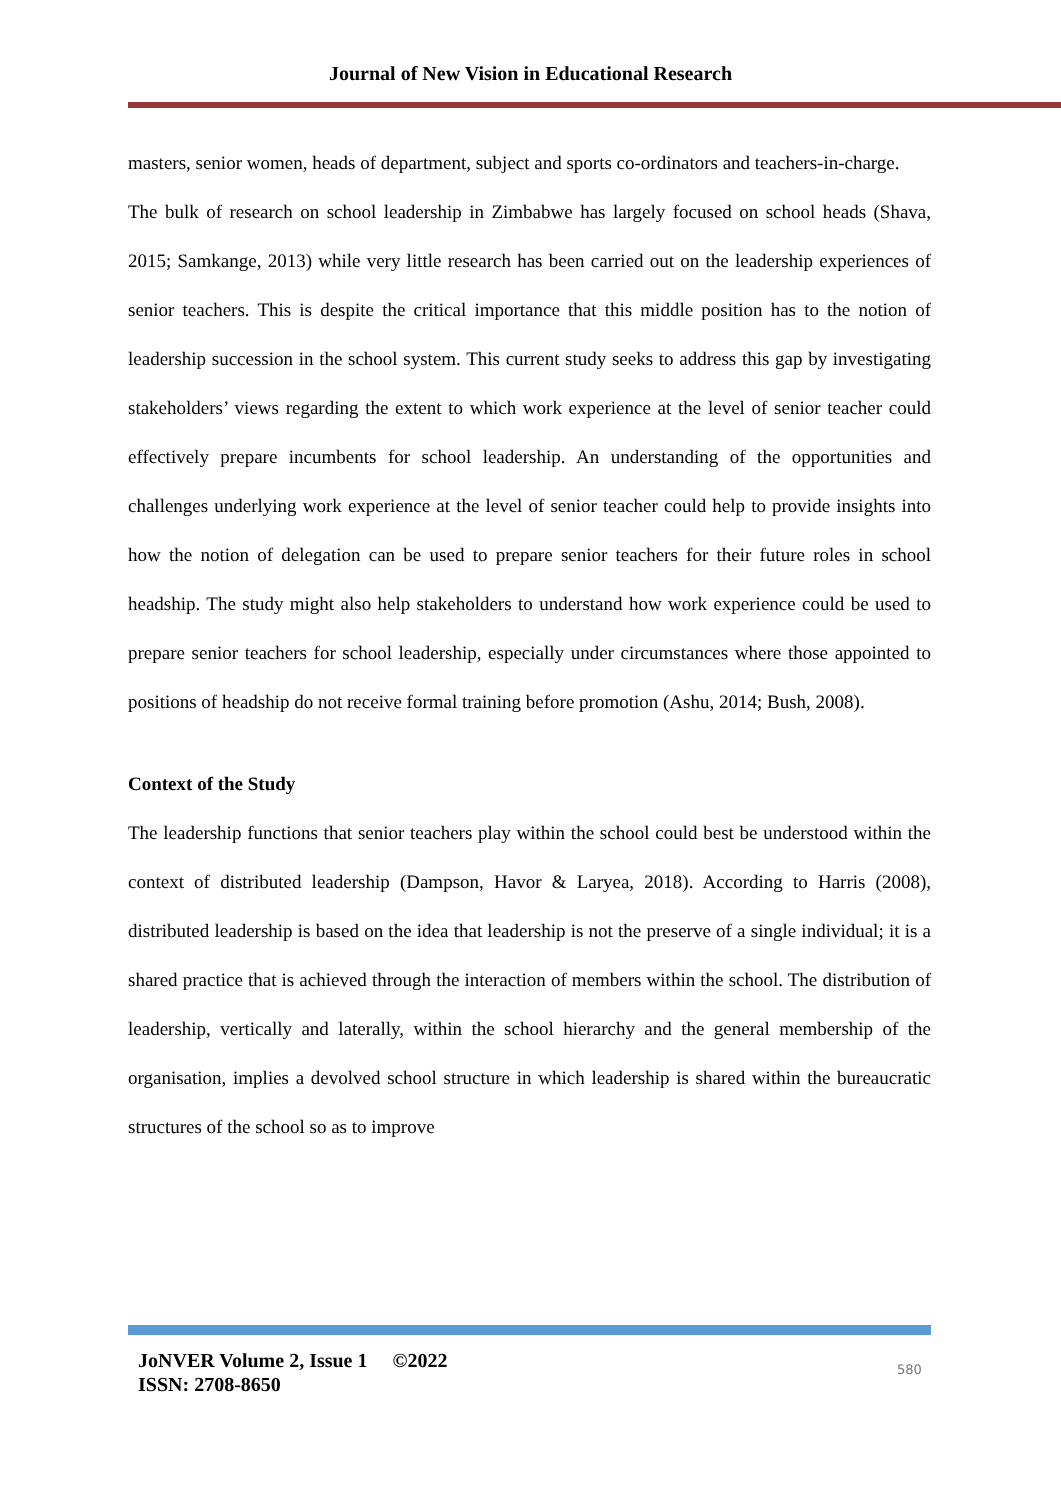Journal of New Vision in Educational Research
masters, senior women, heads of department, subject and sports co-ordinators and teachers-in-charge.
The bulk of research on school leadership in Zimbabwe has largely focused on school heads (Shava, 2015; Samkange, 2013) while very little research has been carried out on the leadership experiences of senior teachers. This is despite the critical importance that this middle position has to the notion of leadership succession in the school system. This current study seeks to address this gap by investigating stakeholders’ views regarding the extent to which work experience at the level of senior teacher could effectively prepare incumbents for school leadership. An understanding of the opportunities and challenges underlying work experience at the level of senior teacher could help to provide insights into how the notion of delegation can be used to prepare senior teachers for their future roles in school headship. The study might also help stakeholders to understand how work experience could be used to prepare senior teachers for school leadership, especially under circumstances where those appointed to positions of headship do not receive formal training before promotion (Ashu, 2014; Bush, 2008).
Context of the Study
The leadership functions that senior teachers play within the school could best be understood within the context of distributed leadership (Dampson, Havor & Laryea, 2018). According to Harris (2008), distributed leadership is based on the idea that leadership is not the preserve of a single individual; it is a shared practice that is achieved through the interaction of members within the school. The distribution of leadership, vertically and laterally, within the school hierarchy and the general membership of the organisation, implies a devolved school structure in which leadership is shared within the bureaucratic structures of the school so as to improve
JoNVER Volume 2, Issue 1 ©2022
ISSN: 2708-8650
580